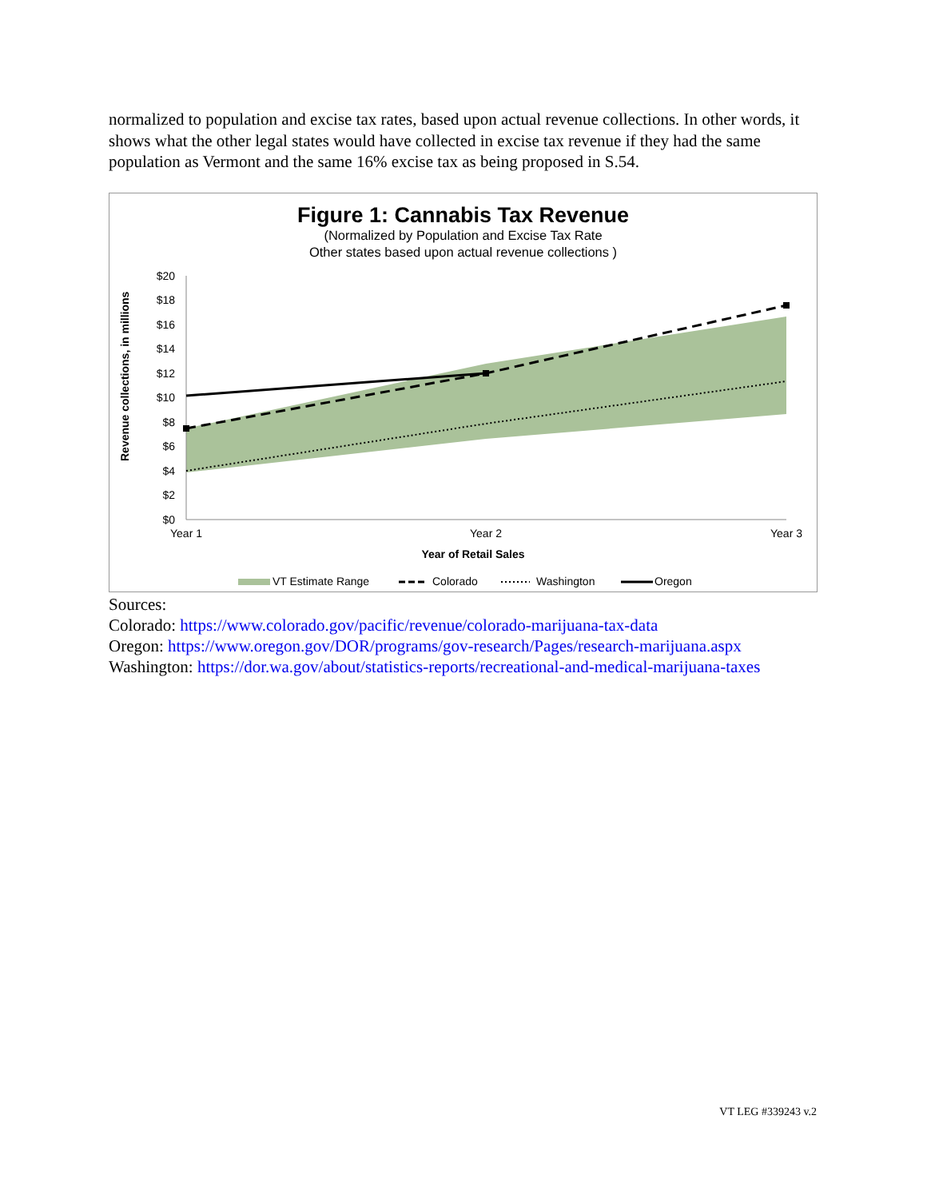normalized to population and excise tax rates, based upon actual revenue collections. In other words, it shows what the other legal states would have collected in excise tax revenue if they had the same population as Vermont and the same 16% excise tax as being proposed in S.54.
Figure 1: Cannabis Tax Revenue
(Normalized by Population and Excise Tax Rate
Other states based upon actual revenue collections )
Revenue collections, in millions
$20
$18
$16
$14
$12
$10
$8
$6
$4
$2
$0
Year 1
Year 2
Year 3
Year of Retail Sales
VT Estimate Range
Colorado
Washington
Oregon
Sources:
Colorado: https://www.colorado.gov/pacific/revenue/colorado-marijuana-tax-data
Oregon: https://www.oregon.gov/DOR/programs/gov-research/Pages/research-marijuana.aspx
Washington: https://dor.wa.gov/about/statistics-reports/recreational-and-medical-marijuana-taxes
VT LEG #339243 v.2